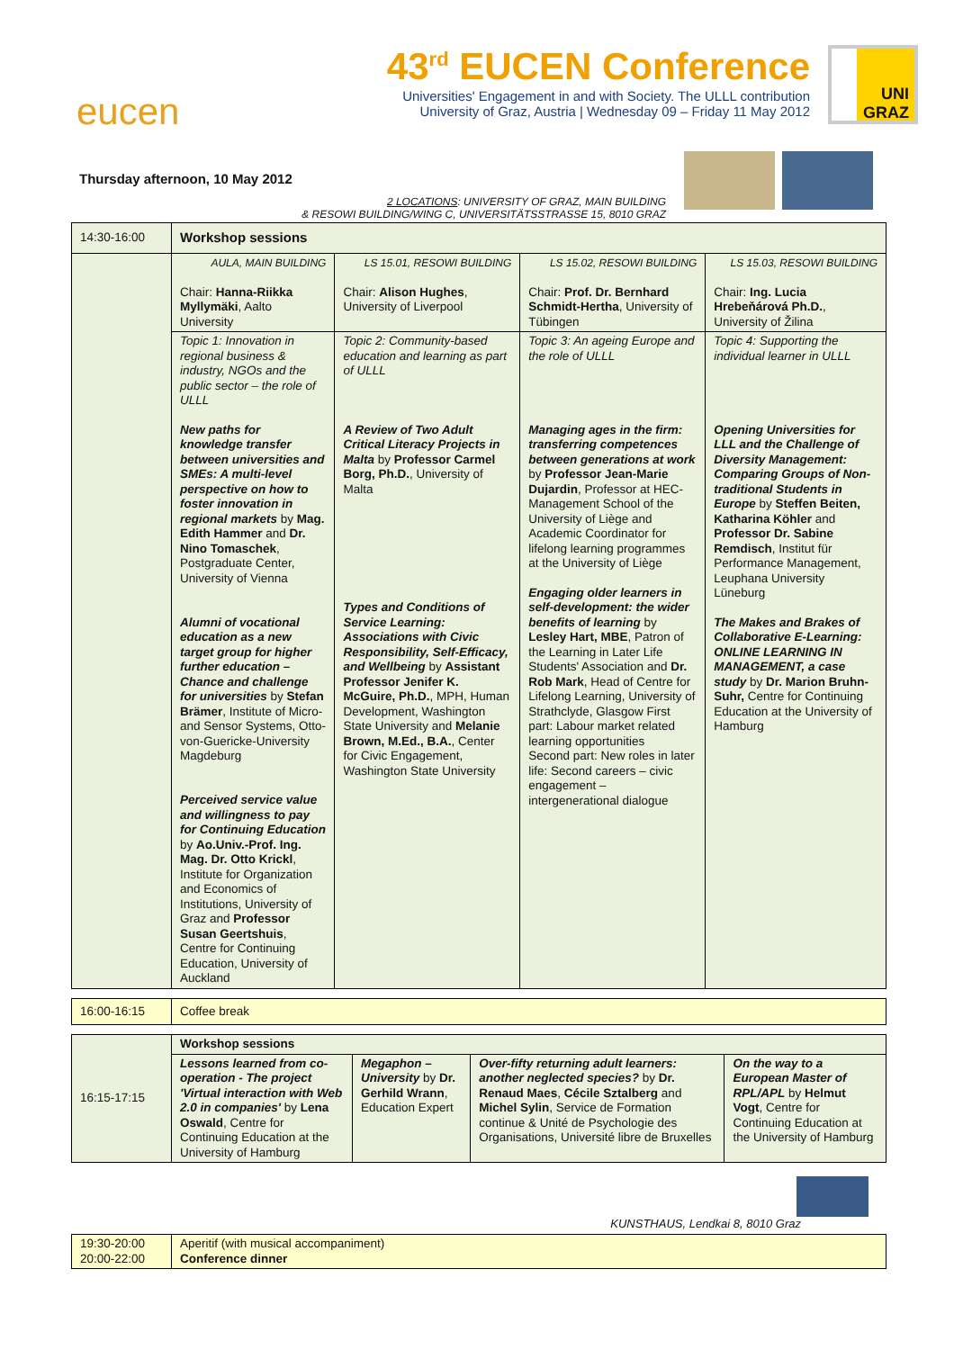eucen
43<sup>rd</sup> EUCEN Conference
Universities' Engagement in and with Society. The ULLL contribution
University of Graz, Austria | Wednesday 09 – Friday 11 May 2012
UNI GRAZ
Thursday afternoon, 10 May 2012
2 LOCATIONS: UNIVERSITY OF GRAZ, MAIN BUILDING
& RESOWI BUILDING/WING C, UNIVERSITÄTSSTRASSE 15, 8010 GRAZ
| 14:30-16:00 | Workshop sessions | | | |
| | AULA, MAIN BUILDING Chair: Hanna-Riikka Myllymäki , Aalto University | LS 15.01, RESOWI BUILDING Chair: Alison Hughes , University of Liverpool | LS 15.02, RESOWI BUILDING Chair: Prof. Dr. Bernhard Schmidt-Hertha , University of Tübingen | LS 15.03, RESOWI BUILDING Chair: Ing. Lucia Hrebeňárová Ph.D. , University of Žilina |
| | Topic 1: Innovation in regional business & industry, NGOs and the public sector – the role of ULLL New paths for knowledge transfer between universities and SMEs: A multi-level perspective on how to foster innovation in regional markets by Mag. Edith Hammer and Dr. Nino Tomaschek , Postgraduate Center, University of Vienna Alumni of vocational education as a new target group for higher further education – Chance and challenge for universities by Stefan Brämer , Institute of Micro- and Sensor Systems, Otto-von-Guericke-University Magdeburg Perceived service value and willingness to pay for Continuing Education by Ao.Univ.-Prof. Ing. Mag. Dr. Otto Krickl , Institute for Organization and Economics of Institutions, University of Graz and Professor Susan Geertshuis , Centre for Continuing Education, University of Auckland | Topic 2: Community-based education and learning as part of ULLL A Review of Two Adult Critical Literacy Projects in Malta by Professor Carmel Borg, Ph.D. , University of Malta Types and Conditions of Service Learning: Associations with Civic Responsibility, Self-Efficacy, and Wellbeing by Assistant Professor Jenifer K. McGuire, Ph.D. , MPH, Human Development, Washington State University and Melanie Brown, M.Ed., B.A. , Center for Civic Engagement, Washington State University | Topic 3: An ageing Europe and the role of ULLL Managing ages in the firm: transferring competences between generations at work by Professor Jean-Marie Dujardin , Professor at HEC-Management School of the University of Liège and Academic Coordinator for lifelong learning programmes at the University of Liège Engaging older learners in self-development: the wider benefits of learning by Lesley Hart, MBE , Patron of the Learning in Later Life Students' Association and Dr. Rob Mark , Head of Centre for Lifelong Learning, University of Strathclyde, Glasgow First part: Labour market related learning opportunities Second part: New roles in later life: Second careers – civic engagement – intergenerational dialogue | Topic 4: Supporting the individual learner in ULLL Opening Universities for LLL and the Challenge of Diversity Management: Comparing Groups of Non-traditional Students in Europe by Steffen Beiten, Katharina Köhler and Professor Dr. Sabine Remdisch , Institut für Performance Management, Leuphana University Lüneburg The Makes and Brakes of Collaborative E-Learning: ONLINE LEARNING IN MANAGEMENT, a case study by Dr. Marion Bruhn-Suhr, Centre for Continuing Education at the University of Hamburg |
| 16:00-16:15 | Coffee break |
| 16:15-17:15 | Workshop sessions | | | |
| | Lessons learned from co-operation - The project 'Virtual interaction with Web 2.0 in companies' by Lena Oswald , Centre for Continuing Education at the University of Hamburg | Megaphon – University by Dr. Gerhild Wrann , Education Expert | Over-fifty returning adult learners: another neglected species? by Dr. Renaud Maes , Cécile Sztalberg and Michel Sylin , Service de Formation continue & Unité de Psychologie des Organisations, Université libre de Bruxelles | On the way to a European Master of RPL/APL by Helmut Vogt , Centre for Continuing Education at the University of Hamburg |
KUNSTHAUS, Lendkai 8, 8010 Graz
| 19:30-20:00 20:00-22:00 | Aperitif (with musical accompaniment) Conference dinner |